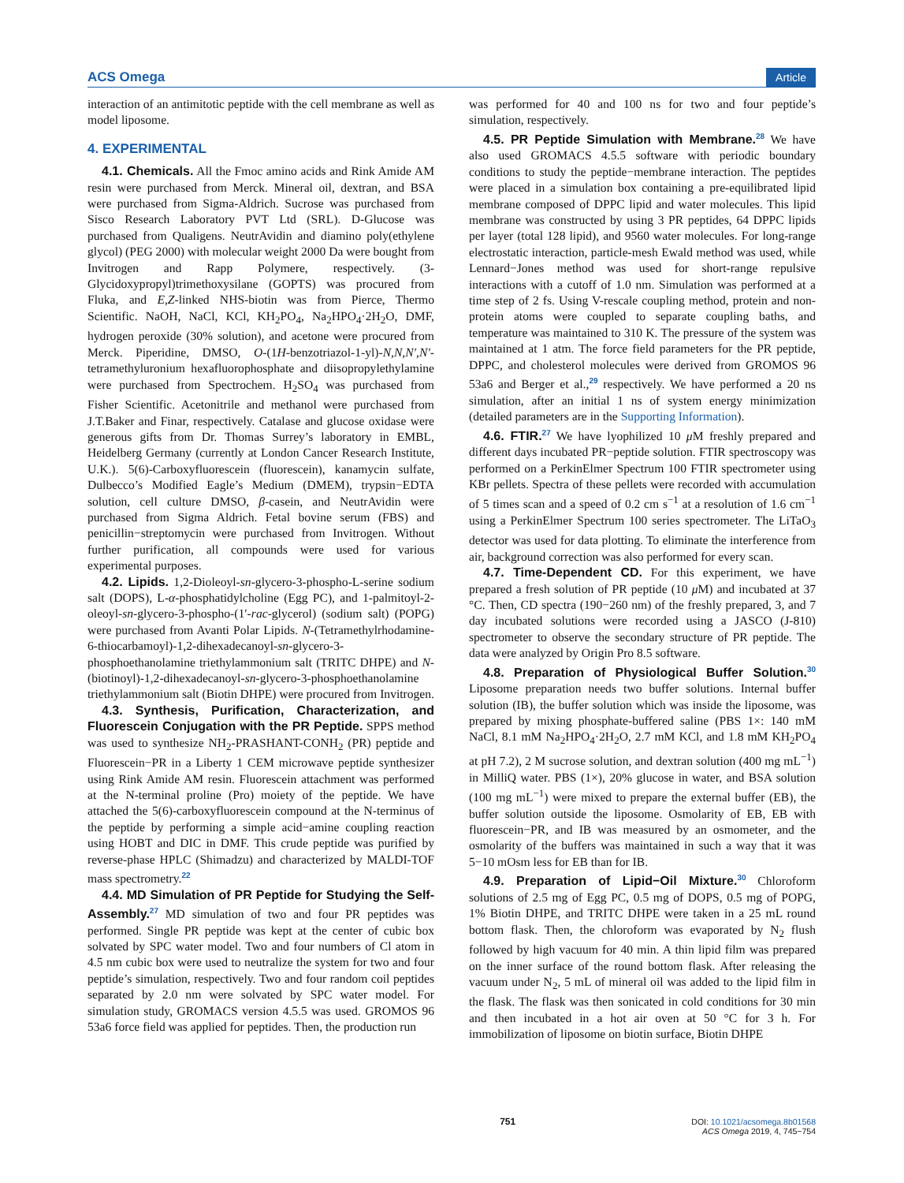ACS Omega Article
interaction of an antimitotic peptide with the cell membrane as well as model liposome.
4. EXPERIMENTAL
4.1. Chemicals. All the Fmoc amino acids and Rink Amide AM resin were purchased from Merck. Mineral oil, dextran, and BSA were purchased from Sigma-Aldrich. Sucrose was purchased from Sisco Research Laboratory PVT Ltd (SRL). D-Glucose was purchased from Qualigens. NeutrAvidin and diamino poly(ethylene glycol) (PEG 2000) with molecular weight 2000 Da were bought from Invitrogen and Rapp Polymere, respectively. (3-Glycidoxypropyl)trimethoxysilane (GOPTS) was procured from Fluka, and E,Z-linked NHS-biotin was from Pierce, Thermo Scientific. NaOH, NaCl, KCl, KH<sub>2</sub>PO<sub>4</sub>, Na<sub>2</sub>HPO<sub>4</sub>·2H<sub>2</sub>O, DMF, hydrogen peroxide (30% solution), and acetone were procured from Merck. Piperidine, DMSO, O-(1H-benzotriazol-1-yl)-N,N,N′,N′-tetramethyluronium hexafluorophosphate and diisopropylethylamine were purchased from Spectrochem. H<sub>2</sub>SO<sub>4</sub> was purchased from Fisher Scientific. Acetonitrile and methanol were purchased from J.T.Baker and Finar, respectively. Catalase and glucose oxidase were generous gifts from Dr. Thomas Surrey’s laboratory in EMBL, Heidelberg Germany (currently at London Cancer Research Institute, U.K.). 5(6)-Carboxyfluorescein (fluorescein), kanamycin sulfate, Dulbecco’s Modified Eagle’s Medium (DMEM), trypsin−EDTA solution, cell culture DMSO, β-casein, and NeutrAvidin were purchased from Sigma Aldrich. Fetal bovine serum (FBS) and penicillin−streptomycin were purchased from Invitrogen. Without further purification, all compounds were used for various experimental purposes.
4.2. Lipids. 1,2-Dioleoyl-sn-glycero-3-phospho-L-serine sodium salt (DOPS), L-α-phosphatidylcholine (Egg PC), and 1-palmitoyl-2-oleoyl-sn-glycero-3-phospho-(1′-rac-glycerol) (sodium salt) (POPG) were purchased from Avanti Polar Lipids. N-(Tetramethylrhodamine-6-thiocarbamoyl)-1,2-dihexadecanoyl-sn-glycero-3-phosphoethanolamine triethylammonium salt (TRITC DHPE) and N-(biotinoyl)-1,2-dihexadecanoyl-sn-glycero-3-phosphoethanolamine triethylammonium salt (Biotin DHPE) were procured from Invitrogen.
4.3. Synthesis, Purification, Characterization, and Fluorescein Conjugation with the PR Peptide. SPPS method was used to synthesize NH<sub>2</sub>-PRASHANT-CONH<sub>2</sub> (PR) peptide and Fluorescein−PR in a Liberty 1 CEM microwave peptide synthesizer using Rink Amide AM resin. Fluorescein attachment was performed at the N-terminal proline (Pro) moiety of the peptide. We have attached the 5(6)-carboxyfluorescein compound at the N-terminus of the peptide by performing a simple acid−amine coupling reaction using HOBT and DIC in DMF. This crude peptide was purified by reverse-phase HPLC (Shimadzu) and characterized by MALDI-TOF mass spectrometry.<sup>22</sup>
4.4. MD Simulation of PR Peptide for Studying the Self-Assembly.<sup>27</sup> MD simulation of two and four PR peptides was performed. Single PR peptide was kept at the center of cubic box solvated by SPC water model. Two and four numbers of Cl atom in 4.5 nm cubic box were used to neutralize the system for two and four peptide’s simulation, respectively. Two and four random coil peptides separated by 2.0 nm were solvated by SPC water model. For simulation study, GROMACS version 4.5.5 was used. GROMOS 96 53a6 force field was applied for peptides. Then, the production run
was performed for 40 and 100 ns for two and four peptide’s simulation, respectively.
4.5. PR Peptide Simulation with Membrane.<sup>28</sup> We have also used GROMACS 4.5.5 software with periodic boundary conditions to study the peptide−membrane interaction. The peptides were placed in a simulation box containing a pre-equilibrated lipid membrane composed of DPPC lipid and water molecules. This lipid membrane was constructed by using 3 PR peptides, 64 DPPC lipids per layer (total 128 lipid), and 9560 water molecules. For long-range electrostatic interaction, particle-mesh Ewald method was used, while Lennard−Jones method was used for short-range repulsive interactions with a cutoff of 1.0 nm. Simulation was performed at a time step of 2 fs. Using V-rescale coupling method, protein and non-protein atoms were coupled to separate coupling baths, and temperature was maintained to 310 K. The pressure of the system was maintained at 1 atm. The force field parameters for the PR peptide, DPPC, and cholesterol molecules were derived from GROMOS 96 53a6 and Berger et al.,<sup>29</sup> respectively. We have performed a 20 ns simulation, after an initial 1 ns of system energy minimization (detailed parameters are in the Supporting Information).
4.6. FTIR.<sup>27</sup> We have lyophilized 10 μ M freshly prepared and different days incubated PR−peptide solution. FTIR spectroscopy was performed on a PerkinElmer Spectrum 100 FTIR spectrometer using KBr pellets. Spectra of these pellets were recorded with accumulation of 5 times scan and a speed of 0.2 cm s<sup>−1</sup> at a resolution of 1.6 cm<sup>−1</sup> using a PerkinElmer Spectrum 100 series spectrometer. The LiTaO<sub>3</sub> detector was used for data plotting. To eliminate the interference from air, background correction was also performed for every scan.
4.7. Time-Dependent CD. For this experiment, we have prepared a fresh solution of PR peptide (10 μ M) and incubated at 37 °C. Then, CD spectra (190−260 nm) of the freshly prepared, 3, and 7 day incubated solutions were recorded using a JASCO (J-810) spectrometer to observe the secondary structure of PR peptide. The data were analyzed by Origin Pro 8.5 software.
4.8. Preparation of Physiological Buffer Solution.<sup>30</sup> Liposome preparation needs two buffer solutions. Internal buffer solution (IB), the buffer solution which was inside the liposome, was prepared by mixing phosphate-buffered saline (PBS 1×: 140 mM NaCl, 8.1 mM Na<sub>2</sub>HPO<sub>4</sub>·2H<sub>2</sub>O, 2.7 mM KCl, and 1.8 mM KH<sub>2</sub>PO<sub>4</sub> at pH 7.2), 2 M sucrose solution, and dextran solution (400 mg mL<sup>−1</sup>) in MilliQ water. PBS (1×), 20% glucose in water, and BSA solution (100 mg mL<sup>−1</sup>) were mixed to prepare the external buffer (EB), the buffer solution outside the liposome. Osmolarity of EB, EB with fluorescein−PR, and IB was measured by an osmometer, and the osmolarity of the buffers was maintained in such a way that it was 5−10 mOsm less for EB than for IB.
4.9. Preparation of Lipid−Oil Mixture.<sup>30</sup> Chloroform solutions of 2.5 mg of Egg PC, 0.5 mg of DOPS, 0.5 mg of POPG, 1% Biotin DHPE, and TRITC DHPE were taken in a 25 mL round bottom flask. Then, the chloroform was evaporated by N<sub>2</sub> flush followed by high vacuum for 40 min. A thin lipid film was prepared on the inner surface of the round bottom flask. After releasing the vacuum under N<sub>2</sub>, 5 mL of mineral oil was added to the lipid film in the flask. The flask was then sonicated in cold conditions for 30 min and then incubated in a hot air oven at 50 °C for 3 h. For immobilization of liposome on biotin surface, Biotin DHPE
751 DOI: 10.1021/acsomega.8b01568
ACS Omega 2019, 4, 745−754